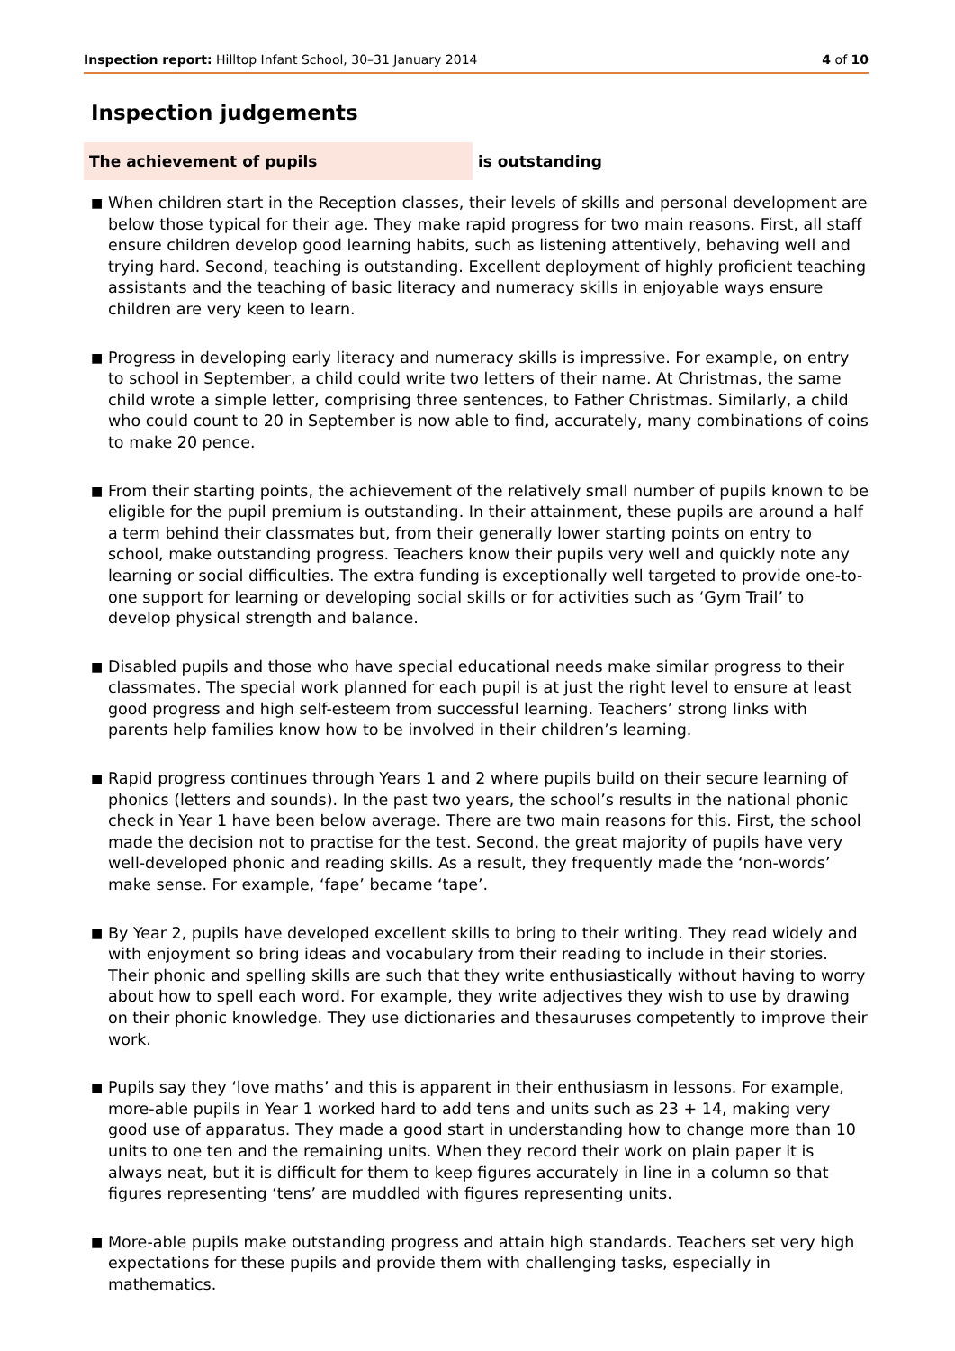Inspection report: Hilltop Infant School, 30–31 January 2014 4 of 10
Inspection judgements
The achievement of pupils is outstanding
■
When children start in the Reception classes, their levels of skills and personal development are below those typical for their age. They make rapid progress for two main reasons. First, all staff ensure children develop good learning habits, such as listening attentively, behaving well and trying hard. Second, teaching is outstanding. Excellent deployment of highly proficient teaching assistants and the teaching of basic literacy and numeracy skills in enjoyable ways ensure children are very keen to learn.
■
Progress in developing early literacy and numeracy skills is impressive. For example, on entry to school in September, a child could write two letters of their name. At Christmas, the same child wrote a simple letter, comprising three sentences, to Father Christmas. Similarly, a child who could count to 20 in September is now able to find, accurately, many combinations of coins to make 20 pence.
■
From their starting points, the achievement of the relatively small number of pupils known to be eligible for the pupil premium is outstanding. In their attainment, these pupils are around a half a term behind their classmates but, from their generally lower starting points on entry to school, make outstanding progress. Teachers know their pupils very well and quickly note any learning or social difficulties. The extra funding is exceptionally well targeted to provide one-to-one support for learning or developing social skills or for activities such as ‘Gym Trail’ to develop physical strength and balance.
■
Disabled pupils and those who have special educational needs make similar progress to their classmates. The special work planned for each pupil is at just the right level to ensure at least good progress and high self-esteem from successful learning. Teachers’ strong links with parents help families know how to be involved in their children’s learning.
■
Rapid progress continues through Years 1 and 2 where pupils build on their secure learning of phonics (letters and sounds). In the past two years, the school’s results in the national phonic check in Year 1 have been below average. There are two main reasons for this. First, the school made the decision not to practise for the test. Second, the great majority of pupils have very well-developed phonic and reading skills. As a result, they frequently made the ‘non-words’ make sense. For example, ‘fape’ became ‘tape’.
■
By Year 2, pupils have developed excellent skills to bring to their writing. They read widely and with enjoyment so bring ideas and vocabulary from their reading to include in their stories. Their phonic and spelling skills are such that they write enthusiastically without having to worry about how to spell each word. For example, they write adjectives they wish to use by drawing on their phonic knowledge. They use dictionaries and thesauruses competently to improve their work.
■
Pupils say they ‘love maths’ and this is apparent in their enthusiasm in lessons. For example, more-able pupils in Year 1 worked hard to add tens and units such as 23 + 14, making very good use of apparatus. They made a good start in understanding how to change more than 10 units to one ten and the remaining units. When they record their work on plain paper it is always neat, but it is difficult for them to keep figures accurately in line in a column so that figures representing ‘tens’ are muddled with figures representing units.
■
More-able pupils make outstanding progress and attain high standards. Teachers set very high expectations for these pupils and provide them with challenging tasks, especially in mathematics.